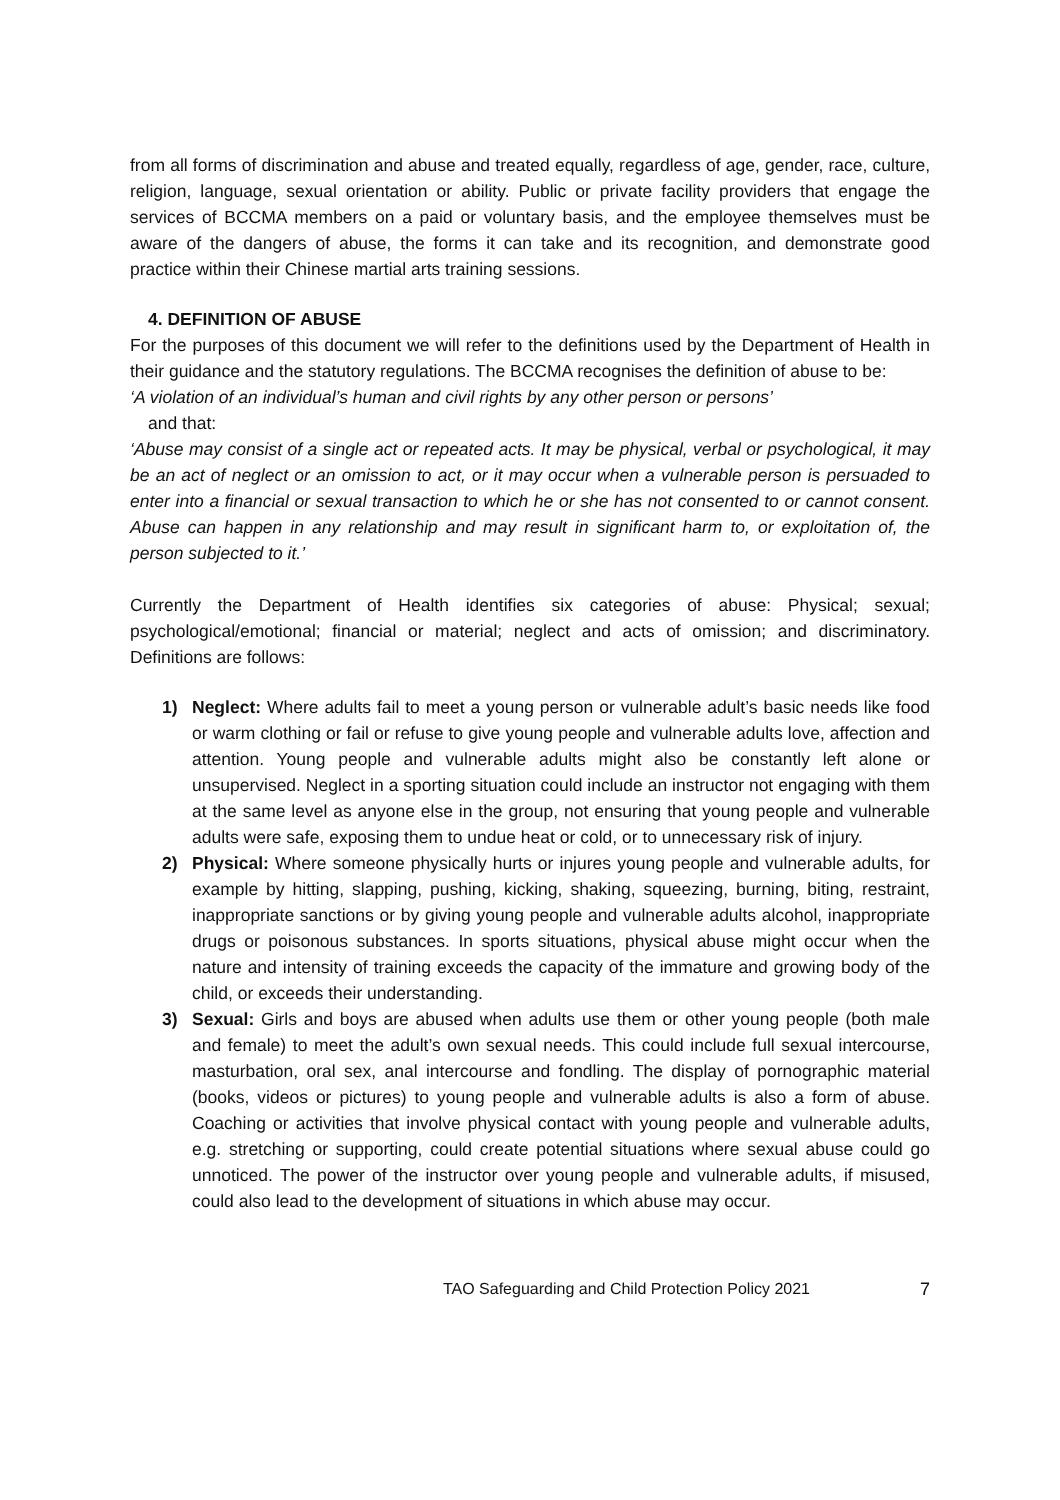from all forms of discrimination and abuse and treated equally, regardless of age, gender, race, culture, religion, language, sexual orientation or ability. Public or private facility providers that engage the services of BCCMA members on a paid or voluntary basis, and the employee themselves must be aware of the dangers of abuse, the forms it can take and its recognition, and demonstrate good practice within their Chinese martial arts training sessions.
4. DEFINITION OF ABUSE
For the purposes of this document we will refer to the definitions used by the Department of Health in their guidance and the statutory regulations. The BCCMA recognises the definition of abuse to be:
‘A violation of an individual’s human and civil rights by any other person or persons’
and that:
‘Abuse may consist of a single act or repeated acts. It may be physical, verbal or psychological, it may be an act of neglect or an omission to act, or it may occur when a vulnerable person is persuaded to enter into a financial or sexual transaction to which he or she has not consented to or cannot consent. Abuse can happen in any relationship and may result in significant harm to, or exploitation of, the person subjected to it.’
Currently the Department of Health identifies six categories of abuse: Physical; sexual; psychological/emotional; financial or material; neglect and acts of omission; and discriminatory. Definitions are follows:
1) Neglect: Where adults fail to meet a young person or vulnerable adult’s basic needs like food or warm clothing or fail or refuse to give young people and vulnerable adults love, affection and attention. Young people and vulnerable adults might also be constantly left alone or unsupervised. Neglect in a sporting situation could include an instructor not engaging with them at the same level as anyone else in the group, not ensuring that young people and vulnerable adults were safe, exposing them to undue heat or cold, or to unnecessary risk of injury.
2) Physical: Where someone physically hurts or injures young people and vulnerable adults, for example by hitting, slapping, pushing, kicking, shaking, squeezing, burning, biting, restraint, inappropriate sanctions or by giving young people and vulnerable adults alcohol, inappropriate drugs or poisonous substances. In sports situations, physical abuse might occur when the nature and intensity of training exceeds the capacity of the immature and growing body of the child, or exceeds their understanding.
3) Sexual: Girls and boys are abused when adults use them or other young people (both male and female) to meet the adult’s own sexual needs. This could include full sexual intercourse, masturbation, oral sex, anal intercourse and fondling. The display of pornographic material (books, videos or pictures) to young people and vulnerable adults is also a form of abuse. Coaching or activities that involve physical contact with young people and vulnerable adults, e.g. stretching or supporting, could create potential situations where sexual abuse could go unnoticed. The power of the instructor over young people and vulnerable adults, if misused, could also lead to the development of situations in which abuse may occur.
TAO Safeguarding and Child Protection Policy 2021 7